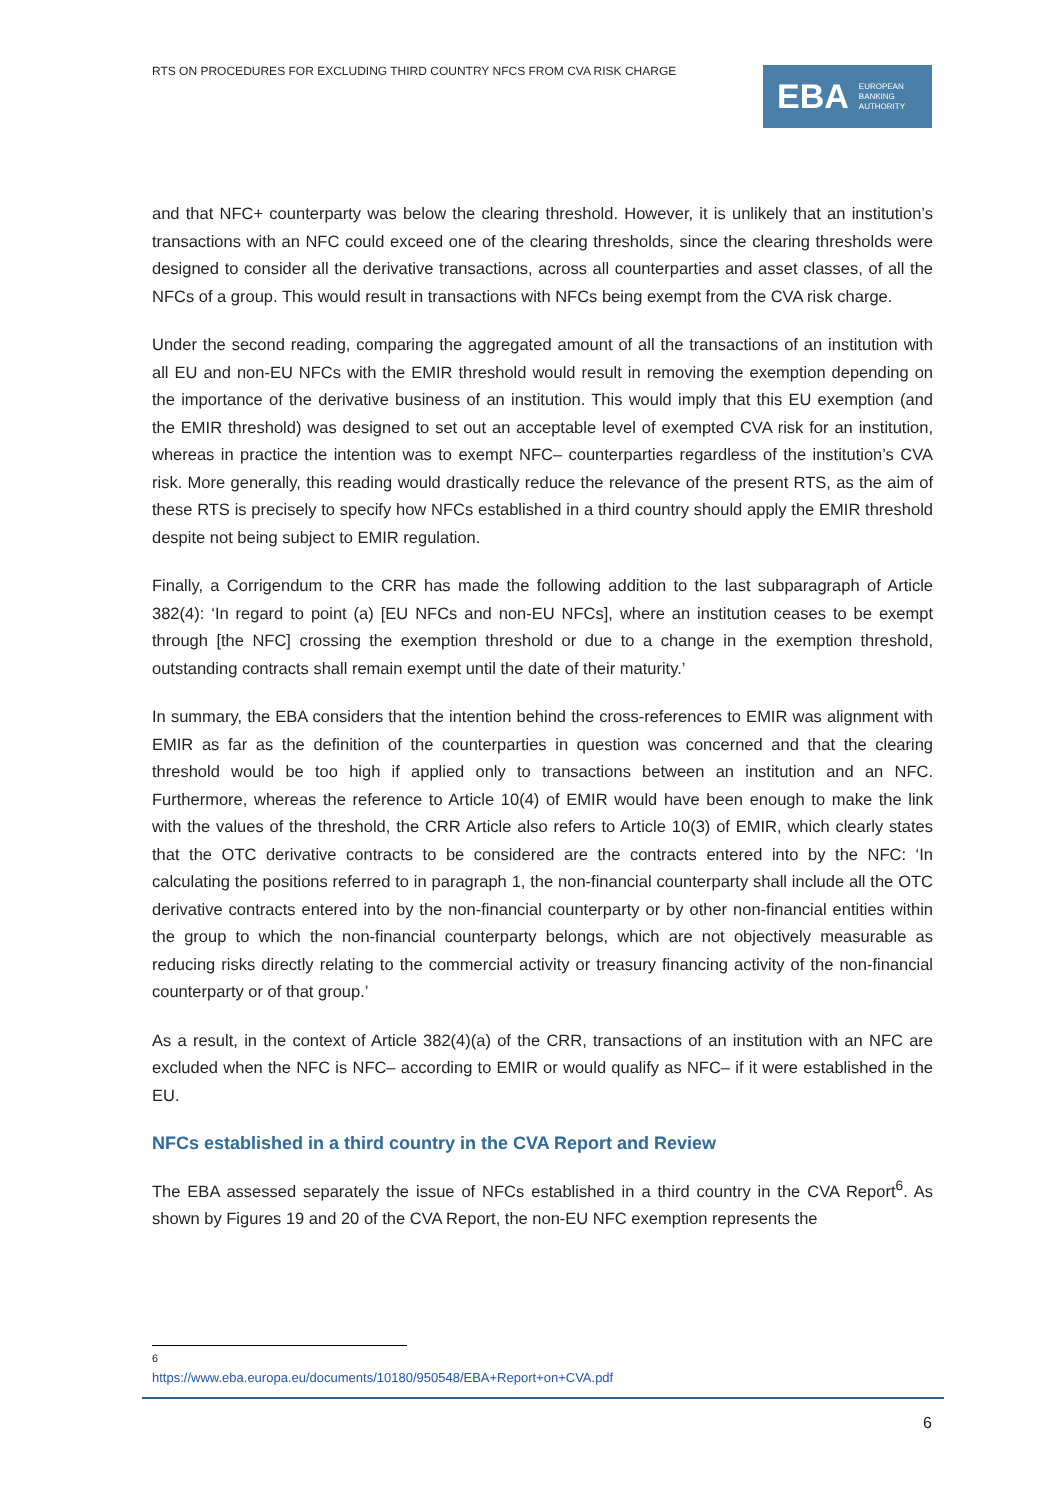RTS ON PROCEDURES FOR EXCLUDING THIRD COUNTRY NFCS FROM CVA RISK CHARGE
EBA EUROPEAN
BANKING
AUTHORITY
and that NFC+ counterparty was below the clearing threshold. However, it is unlikely that an institution’s transactions with an NFC could exceed one of the clearing thresholds, since the clearing thresholds were designed to consider all the derivative transactions, across all counterparties and asset classes, of all the NFCs of a group. This would result in transactions with NFCs being exempt from the CVA risk charge.
Under the second reading, comparing the aggregated amount of all the transactions of an institution with all EU and non-EU NFCs with the EMIR threshold would result in removing the exemption depending on the importance of the derivative business of an institution. This would imply that this EU exemption (and the EMIR threshold) was designed to set out an acceptable level of exempted CVA risk for an institution, whereas in practice the intention was to exempt NFC– counterparties regardless of the institution’s CVA risk. More generally, this reading would drastically reduce the relevance of the present RTS, as the aim of these RTS is precisely to specify how NFCs established in a third country should apply the EMIR threshold despite not being subject to EMIR regulation.
Finally, a Corrigendum to the CRR has made the following addition to the last subparagraph of Article 382(4): ‘In regard to point (a) [EU NFCs and non-EU NFCs], where an institution ceases to be exempt through [the NFC] crossing the exemption threshold or due to a change in the exemption threshold, outstanding contracts shall remain exempt until the date of their maturity.’
In summary, the EBA considers that the intention behind the cross-references to EMIR was alignment with EMIR as far as the definition of the counterparties in question was concerned and that the clearing threshold would be too high if applied only to transactions between an institution and an NFC. Furthermore, whereas the reference to Article 10(4) of EMIR would have been enough to make the link with the values of the threshold, the CRR Article also refers to Article 10(3) of EMIR, which clearly states that the OTC derivative contracts to be considered are the contracts entered into by the NFC: ‘In calculating the positions referred to in paragraph 1, the non-financial counterparty shall include all the OTC derivative contracts entered into by the non-financial counterparty or by other non-financial entities within the group to which the non-financial counterparty belongs, which are not objectively measurable as reducing risks directly relating to the commercial activity or treasury financing activity of the non-financial counterparty or of that group.’
As a result, in the context of Article 382(4)(a) of the CRR, transactions of an institution with an NFC are excluded when the NFC is NFC– according to EMIR or would qualify as NFC– if it were established in the EU.
NFCs established in a third country in the CVA Report and Review
The EBA assessed separately the issue of NFCs established in a third country in the CVA Report<sup>6</sup>. As shown by Figures 19 and 20 of the CVA Report, the non-EU NFC exemption represents the
<sup>6</sup> https://www.eba.europa.eu/documents/10180/950548/EBA+Report+on+CVA.pdf
6